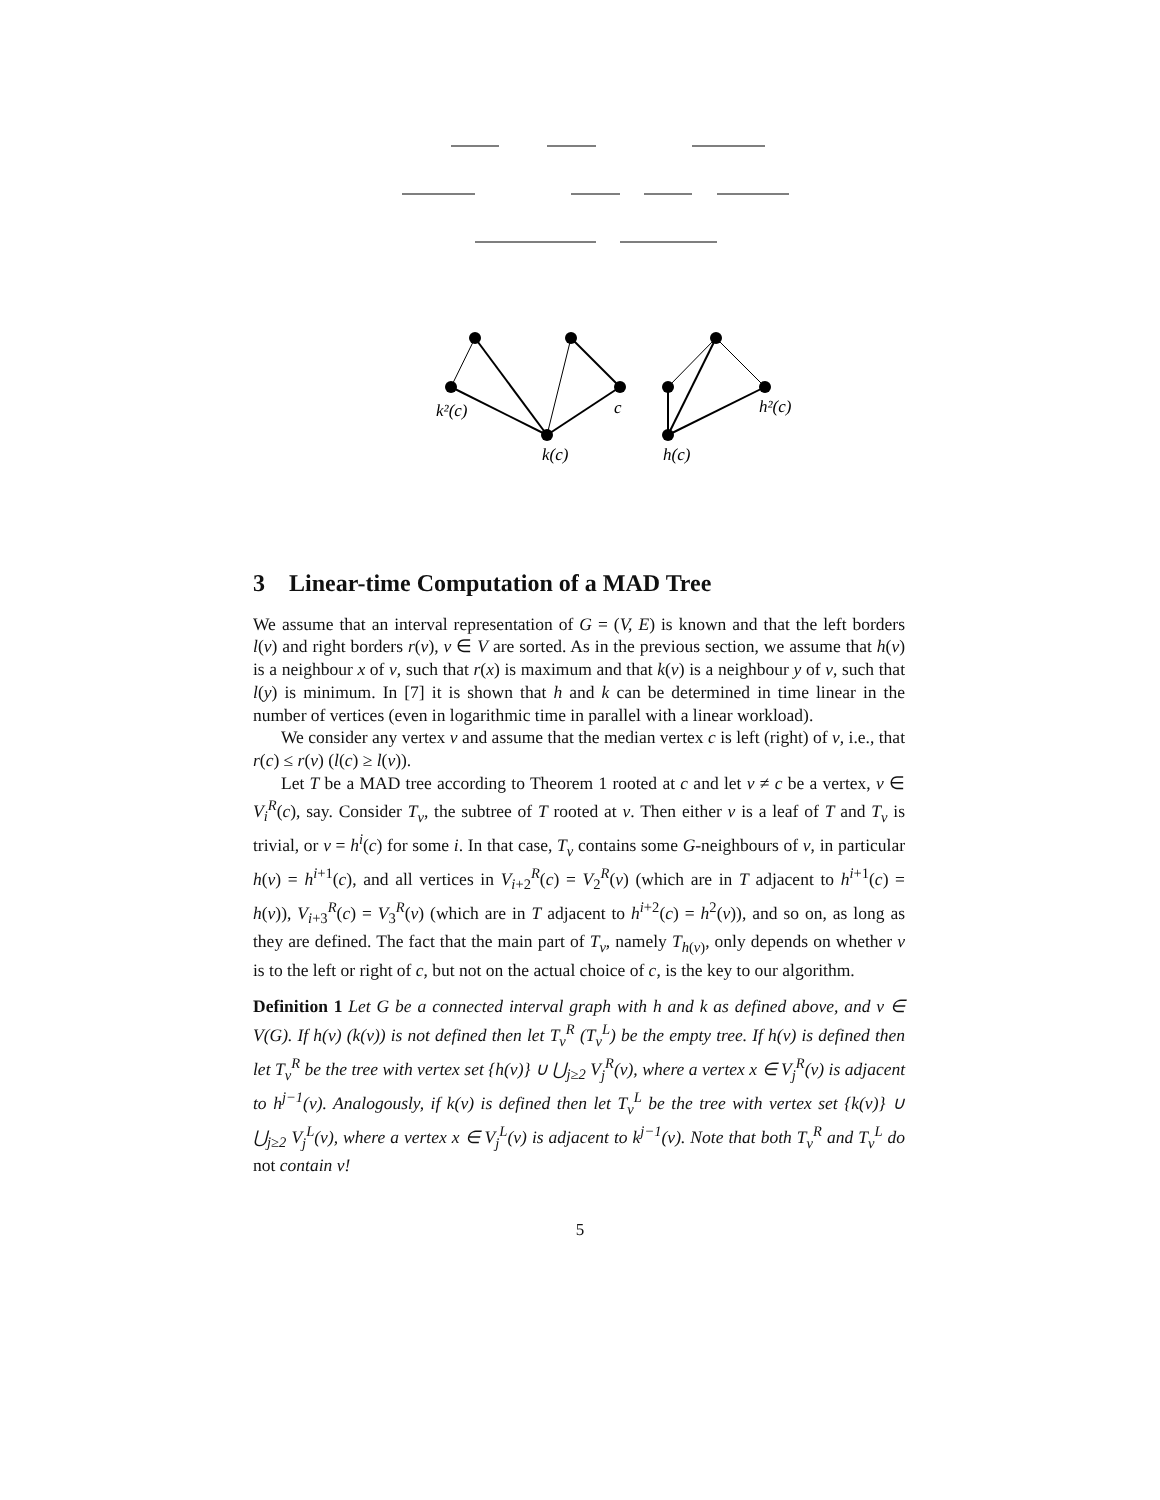k²(c)
c
h²(c)
k(c)
h(c)
3 Linear-time Computation of a MAD Tree
We assume that an interval representation of G = (V, E) is known and that the left borders l(v) and right borders r(v), v ∈ V are sorted. As in the previous section, we assume that h(v) is a neighbour x of v, such that r(x) is maximum and that k(v) is a neighbour y of v, such that l(y) is minimum. In [7] it is shown that h and k can be determined in time linear in the number of vertices (even in logarithmic time in parallel with a linear workload).
We consider any vertex v and assume that the median vertex c is left (right) of v, i.e., that r(c) ≤ r(v) (l(c) ≥ l(v)).
Let T be a MAD tree according to Theorem 1 rooted at c and let v ≠ c be a vertex, v ∈ V<sub>i</sub><sup>R</sup>(c), say. Consider T<sub>v</sub>, the subtree of T rooted at v. Then either v is a leaf of T and T<sub>v</sub> is trivial, or v = h<sup>i</sup>(c) for some i. In that case, T<sub>v</sub> contains some G-neighbours of v, in particular h(v) = h<sup>i+1</sup>(c), and all vertices in V<sub>i+2</sub><sup>R</sup>(c) = V<sub>2</sub><sup>R</sup>(v) (which are in T adjacent to h<sup>i+1</sup>(c) = h(v)), V<sub>i+3</sub><sup>R</sup>(c) = V<sub>3</sub><sup>R</sup>(v) (which are in T adjacent to h<sup>i+2</sup>(c) = h<sup>2</sup>(v)), and so on, as long as they are defined. The fact that the main part of T<sub>v</sub>, namely T<sub>h(v)</sub>, only depends on whether v is to the left or right of c, but not on the actual choice of c, is the key to our algorithm.
Definition 1 Let G be a connected interval graph with h and k as defined above, and v ∈ V(G). If h(v) (k(v)) is not defined then let T<sub>v</sub><sup>R</sup> (T<sub>v</sub><sup>L</sup>) be the empty tree. If h(v) is defined then let T<sub>v</sub><sup>R</sup> be the tree with vertex set {h(v)} ∪ ⋃<sub>j≥2</sub> V<sub>j</sub><sup>R</sup>(v), where a vertex x ∈ V<sub>j</sub><sup>R</sup>(v) is adjacent to h<sup>j−1</sup>(v). Analogously, if k(v) is defined then let T<sub>v</sub><sup>L</sup> be the tree with vertex set {k(v)} ∪ ⋃<sub>j≥2</sub> V<sub>j</sub><sup>L</sup>(v), where a vertex x ∈ V<sub>j</sub><sup>L</sup>(v) is adjacent to k<sup>j−1</sup>(v). Note that both T<sub>v</sub><sup>R</sup> and T<sub>v</sub><sup>L</sup> do not contain v!
5